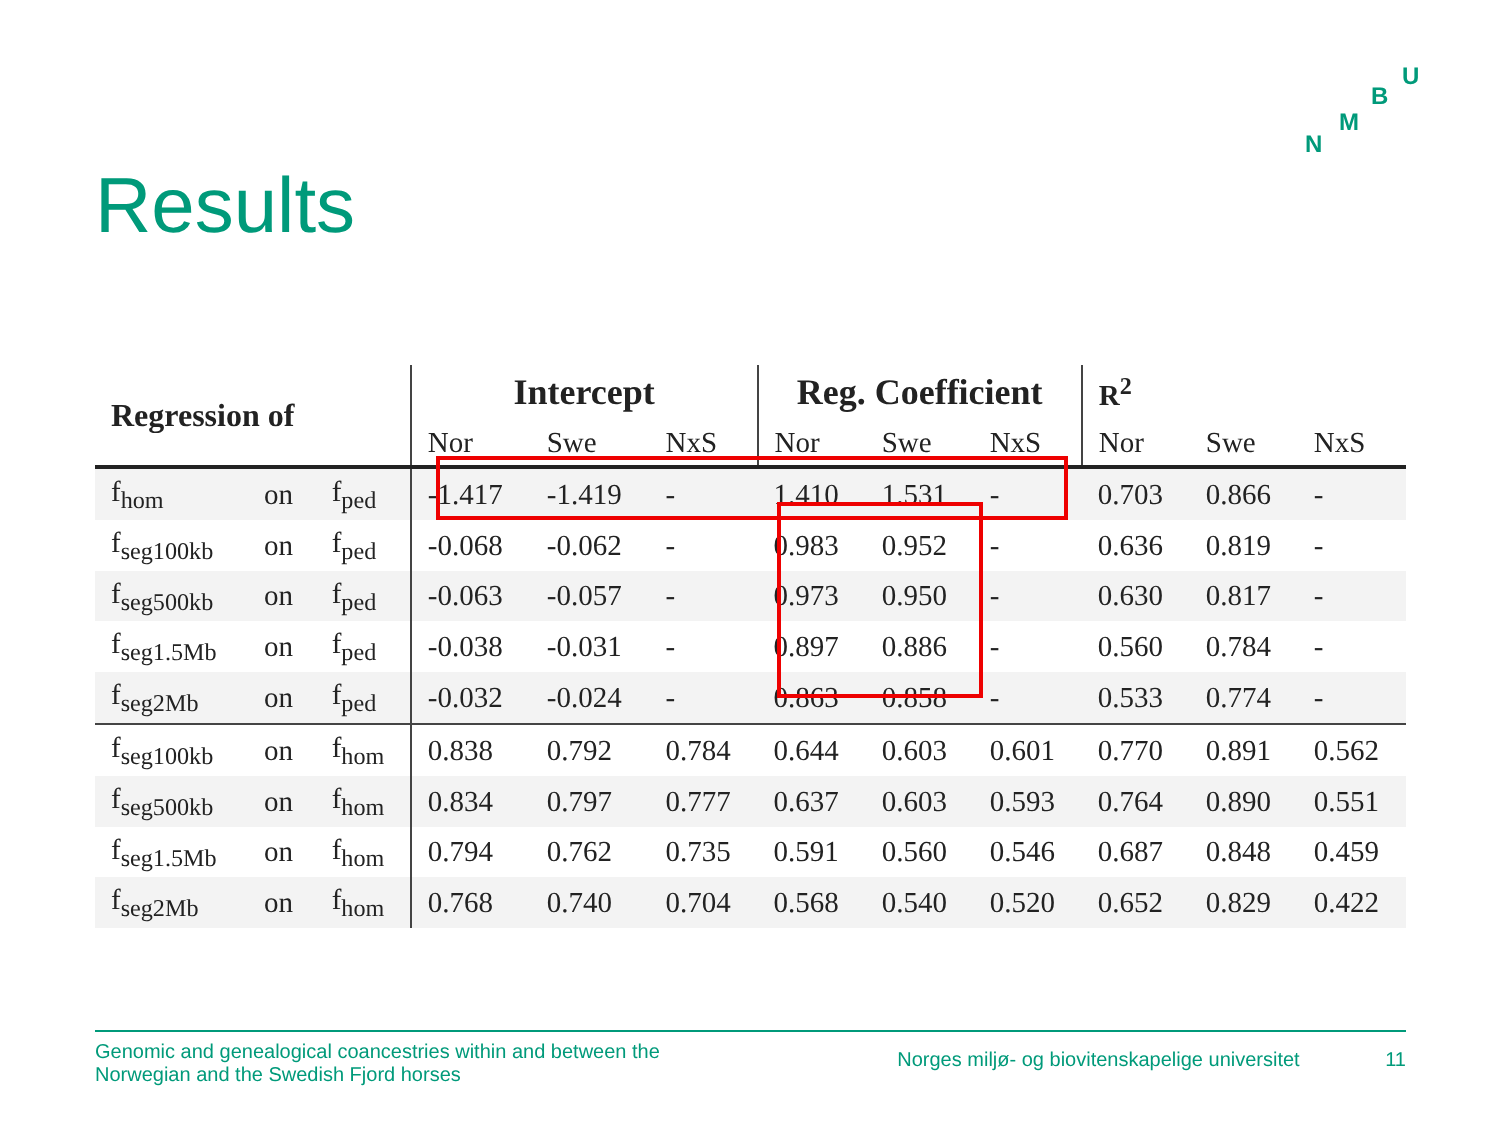U
B
M
N
Results
| Regression of | | | Intercept | | | Reg. Coefficient | | | R<sup>2</sup> | | |
| --- | --- | --- | --- | --- | --- | --- | --- | --- | --- | --- | --- |
| | | | Nor | Swe | NxS | Nor | Swe | NxS | Nor | Swe | NxS |
| f<sub>hom</sub> | on | f<sub>ped</sub> | -1.417 | -1.419 | - | 1.410 | 1.531 | - | 0.703 | 0.866 | - |
| f<sub>seg100kb</sub> | on | f<sub>ped</sub> | -0.068 | -0.062 | - | 0.983 | 0.952 | - | 0.636 | 0.819 | - |
| f<sub>seg500kb</sub> | on | f<sub>ped</sub> | -0.063 | -0.057 | - | 0.973 | 0.950 | - | 0.630 | 0.817 | - |
| f<sub>seg1.5Mb</sub> | on | f<sub>ped</sub> | -0.038 | -0.031 | - | 0.897 | 0.886 | - | 0.560 | 0.784 | - |
| f<sub>seg2Mb</sub> | on | f<sub>ped</sub> | -0.032 | -0.024 | - | 0.863 | 0.858 | - | 0.533 | 0.774 | - |
| f<sub>seg100kb</sub> | on | f<sub>hom</sub> | 0.838 | 0.792 | 0.784 | 0.644 | 0.603 | 0.601 | 0.770 | 0.891 | 0.562 |
| f<sub>seg500kb</sub> | on | f<sub>hom</sub> | 0.834 | 0.797 | 0.777 | 0.637 | 0.603 | 0.593 | 0.764 | 0.890 | 0.551 |
| f<sub>seg1.5Mb</sub> | on | f<sub>hom</sub> | 0.794 | 0.762 | 0.735 | 0.591 | 0.560 | 0.546 | 0.687 | 0.848 | 0.459 |
| f<sub>seg2Mb</sub> | on | f<sub>hom</sub> | 0.768 | 0.740 | 0.704 | 0.568 | 0.540 | 0.520 | 0.652 | 0.829 | 0.422 |
Genomic and genealogical coancestries within and between the
Norwegian and the Swedish Fjord horses
Norges miljø- og biovitenskapelige universitet 11